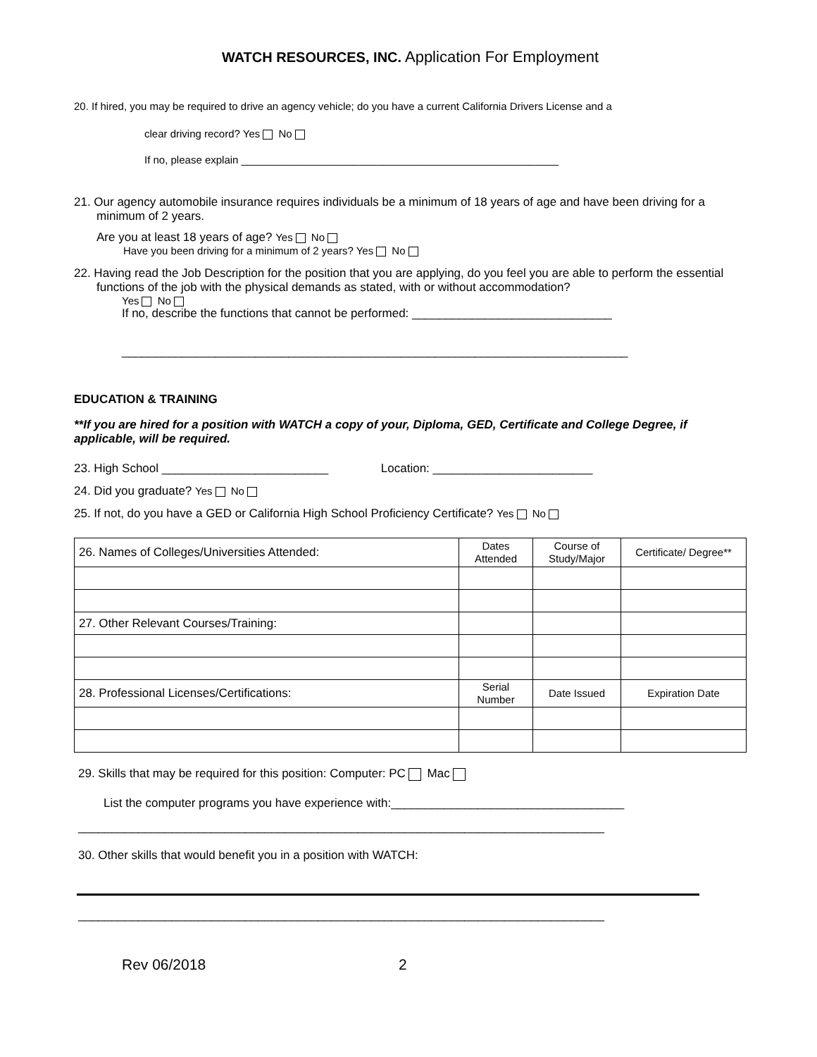WATCH RESOURCES, INC. Application For Employment
20. If hired, you may be required to drive an agency vehicle; do you have a current California Drivers License and a
clear driving record? Yes No
If no, please explain ______________________________________________________
21. Our agency automobile insurance requires individuals be a minimum of 18 years of age and have been driving for a minimum of 2 years.
Are you at least 18 years of age? Yes No
Have you been driving for a minimum of 2 years? Yes No
22. Having read the Job Description for the position that you are applying, do you feel you are able to perform the essential functions of the job with the physical demands as stated, with or without accommodation?
Yes No
If no, describe the functions that cannot be performed: ______________________________
____________________________________________________________________________
EDUCATION & TRAINING
**If you are hired for a position with WATCH a copy of your, Diploma, GED, Certificate and College Degree, if applicable, will be required.
23. High School _________________________ Location: ________________________
24. Did you graduate? Yes No
25. If not, do you have a GED or California High School Proficiency Certificate? Yes No
| 26. Names of Colleges/Universities Attended: | Dates Attended | Course of Study/Major | Certificate/ Degree** |
| 27. Other Relevant Courses/Training: | | | |
| 28. Professional Licenses/Certifications: | Serial Number | Date Issued | Expiration Date |
29. Skills that may be required for this position: Computer: PC Mac
List the computer programs you have experience with:___________________________________
_______________________________________________________________________________
30. Other skills that would benefit you in a position with WATCH:
_______________________________________________________________________________
Rev 06/2018 2